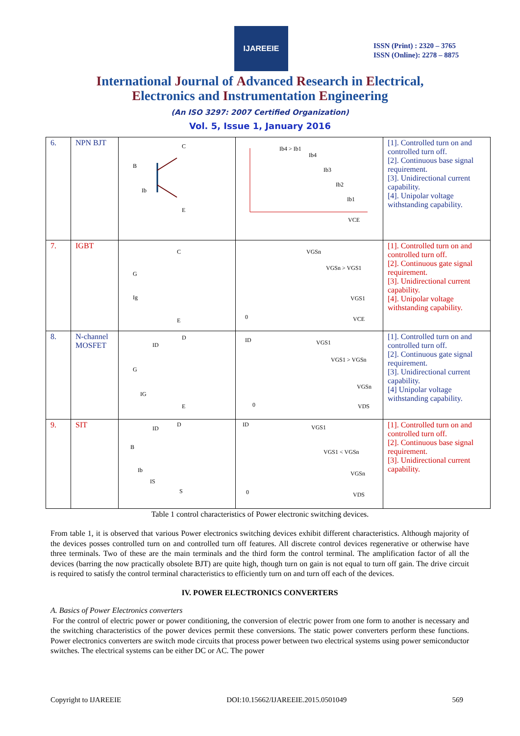IJAREEIE
ISSN (Print) : 2320 – 3765
ISSN (Online): 2278 – 8875
International Journal of Advanced Research in Electrical,
Electronics and Instrumentation Engineering
(An ISO 3297: 2007 Certified Organization)
Vol. 5, Issue 1, January 2016
| 6. | NPN BJT | B C E Ib | Ib4 > Ib1 Ib4 Ib3 Ib2 Ib1 VCE | [1]. Controlled turn on and controlled turn off. [2]. Continuous base signal requirement. [3]. Unidirectional current capability. [4]. Unipolar voltage withstanding capability. |
| 7. | IGBT | G C E Ig | VGSn VGSn > VGS1 VGS1 0 VCE | [1]. Controlled turn on and controlled turn off. [2]. Continuous gate signal requirement. [3]. Unidirectional current capability. [4]. Unipolar voltage withstanding capability. |
| 8. | N-channel MOSFET | ID G IG E D | ID VGS1 VGS1 > VGSn VGSn 0 VDS | [1]. Controlled turn on and controlled turn off. [2]. Continuous gate signal requirement. [3]. Unidirectional current capability. [4] Unipolar voltage withstanding capability. |
| 9. | SIT | ID D B Ib IS S | ID VGS1 VGS1 < VGSn VGSn 0 VDS | [1]. Controlled turn on and controlled turn off. [2]. Continuous base signal requirement. [3]. Unidirectional current capability. |
Table 1 control characteristics of Power electronic switching devices.
From table 1, it is observed that various Power electronics switching devices exhibit different characteristics. Although majority of the devices posses controlled turn on and controlled turn off features. All discrete control devices regenerative or otherwise have three terminals. Two of these are the main terminals and the third form the control terminal. The amplification factor of all the devices (barring the now practically obsolete BJT) are quite high, though turn on gain is not equal to turn off gain. The drive circuit is required to satisfy the control terminal characteristics to efficiently turn on and turn off each of the devices.
IV. POWER ELECTRONICS CONVERTERS
A. Basics of Power Electronics converters
For the control of electric power or power conditioning, the conversion of electric power from one form to another is necessary and the switching characteristics of the power devices permit these conversions. The static power converters perform these functions. Power electronics converters are switch mode circuits that process power between two electrical systems using power semiconductor switches. The electrical systems can be either DC or AC. The power
Copyright to IJAREEIE DOI:10.15662/IJAREEIE.2015.0501049 569